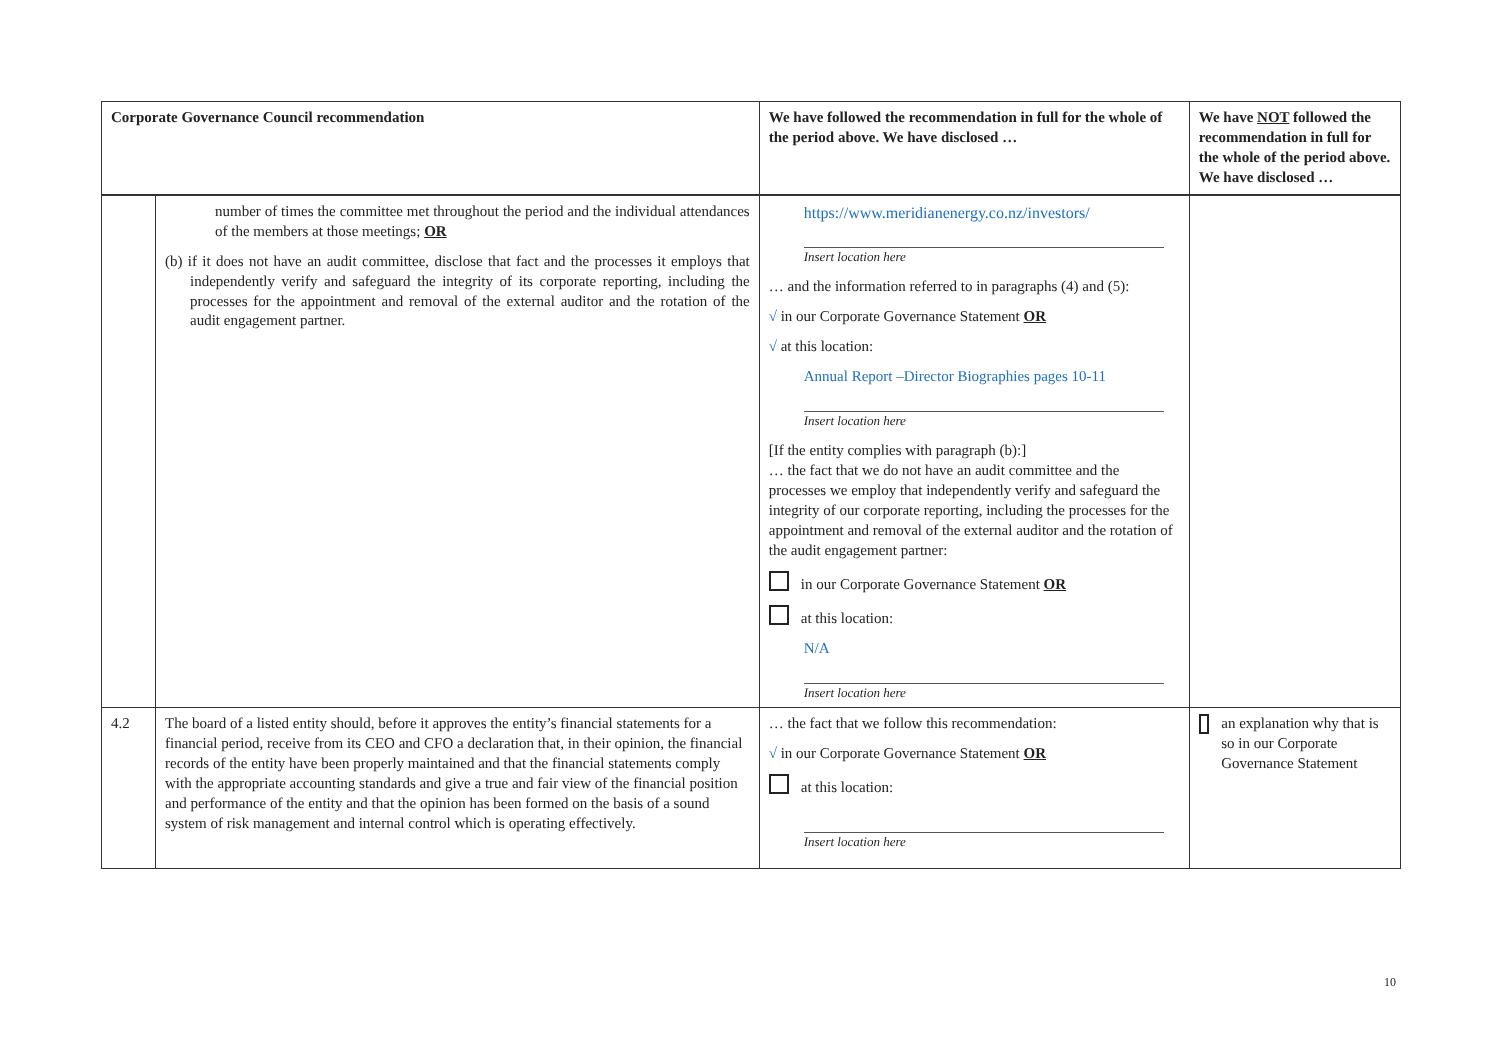| Corporate Governance Council recommendation | | We have followed the recommendation in full for the whole of the period above. We have disclosed … | We have NOT followed the recommendation in full for the whole of the period above. We have disclosed … |
| --- | --- | --- | --- |
| | number of times the committee met throughout the period and the individual attendances of the members at those meetings; OR (b) if it does not have an audit committee, disclose that fact and the processes it employs that independently verify and safeguard the integrity of its corporate reporting, including the processes for the appointment and removal of the external auditor and the rotation of the audit engagement partner. | https://www.meridianenergy.co.nz/investors/ Insert location here … and the information referred to in paragraphs (4) and (5): √ in our Corporate Governance Statement OR √ at this location: Annual Report –Director Biographies pages 10-11 Insert location here [If the entity complies with paragraph (b):] … the fact that we do not have an audit committee and the processes we employ that independently verify and safeguard the integrity of our corporate reporting, including the processes for the appointment and removal of the external auditor and the rotation of the audit engagement partner: in our Corporate Governance Statement OR at this location: N/A Insert location here | |
| 4.2 | The board of a listed entity should, before it approves the entity’s financial statements for a financial period, receive from its CEO and CFO a declaration that, in their opinion, the financial records of the entity have been properly maintained and that the financial statements comply with the appropriate accounting standards and give a true and fair view of the financial position and performance of the entity and that the opinion has been formed on the basis of a sound system of risk management and internal control which is operating effectively. | … the fact that we follow this recommendation: √ in our Corporate Governance Statement OR at this location: Insert location here | an explanation why that is so in our Corporate Governance Statement |
10